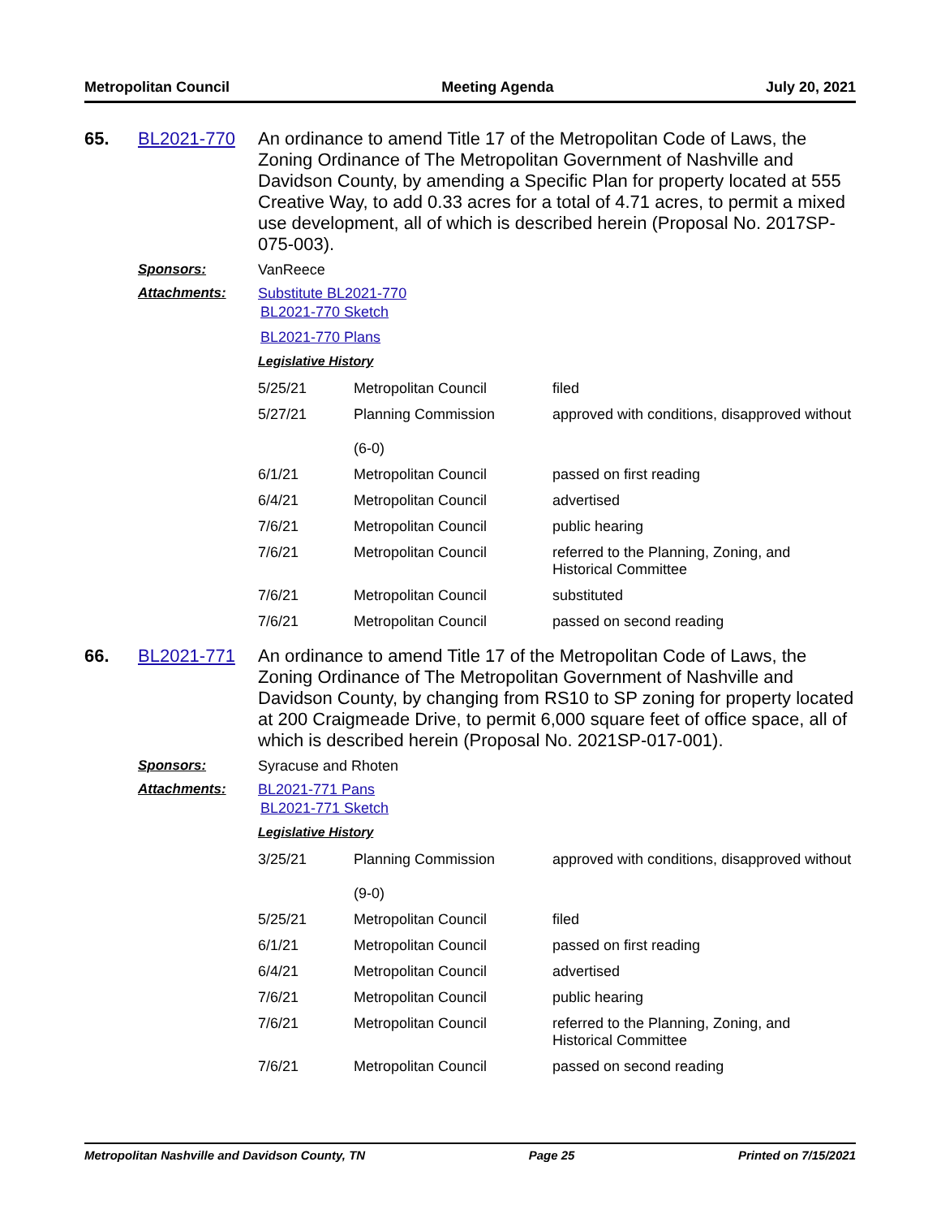Metropolitan Council Meeting Agenda July 20, 2021
65. BL2021-770 An ordinance to amend Title 17 of the Metropolitan Code of Laws, the Zoning Ordinance of The Metropolitan Government of Nashville and Davidson County, by amending a Specific Plan for property located at 555 Creative Way, to add 0.33 acres for a total of 4.71 acres, to permit a mixed use development, all of which is described herein (Proposal No. 2017SP-075-003).
Sponsors: VanReece
Attachments: Substitute BL2021-770
BL2021-770 Sketch
BL2021-770 Plans
Legislative History
| 5/25/21 | Metropolitan Council | filed |
| 5/27/21 | Planning Commission (6-0) | approved with conditions, disapproved without |
| 6/1/21 | Metropolitan Council | passed on first reading |
| 6/4/21 | Metropolitan Council | advertised |
| 7/6/21 | Metropolitan Council | public hearing |
| 7/6/21 | Metropolitan Council | referred to the Planning, Zoning, and Historical Committee |
| 7/6/21 | Metropolitan Council | substituted |
| 7/6/21 | Metropolitan Council | passed on second reading |
66. BL2021-771 An ordinance to amend Title 17 of the Metropolitan Code of Laws, the Zoning Ordinance of The Metropolitan Government of Nashville and Davidson County, by changing from RS10 to SP zoning for property located at 200 Craigmeade Drive, to permit 6,000 square feet of office space, all of which is described herein (Proposal No. 2021SP-017-001).
Sponsors: Syracuse and Rhoten
Attachments: BL2021-771 Pans
BL2021-771 Sketch
Legislative History
| 3/25/21 | Planning Commission (9-0) | approved with conditions, disapproved without |
| 5/25/21 | Metropolitan Council | filed |
| 6/1/21 | Metropolitan Council | passed on first reading |
| 6/4/21 | Metropolitan Council | advertised |
| 7/6/21 | Metropolitan Council | public hearing |
| 7/6/21 | Metropolitan Council | referred to the Planning, Zoning, and Historical Committee |
| 7/6/21 | Metropolitan Council | passed on second reading |
Metropolitan Nashville and Davidson County, TN Page 25 Printed on 7/15/2021